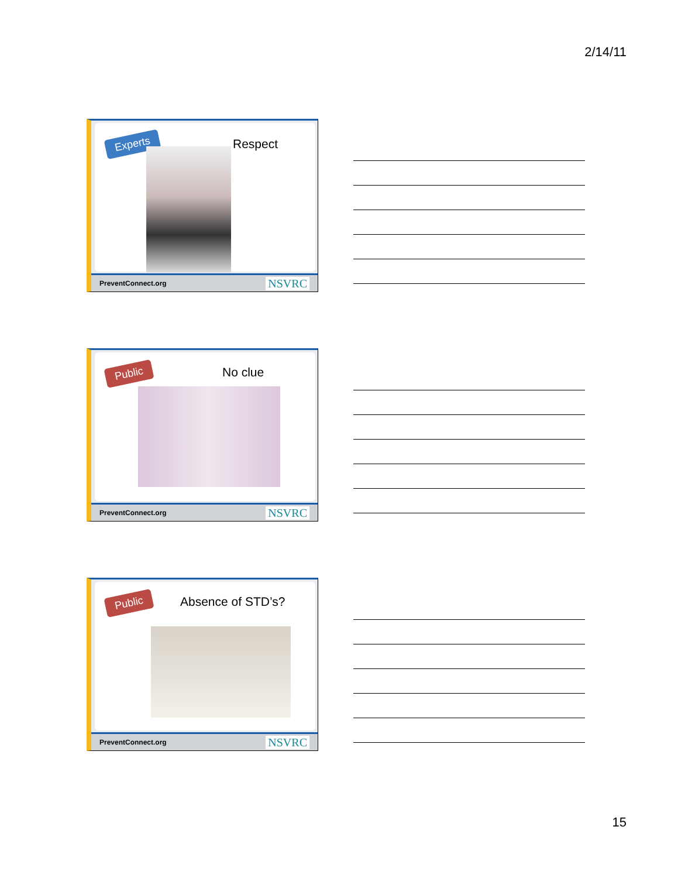2/14/11
Experts Respect
PreventConnect.org NSVRC
Public No clue
PreventConnect.org NSVRC
Public Absence of STD’s?
PreventConnect.org NSVRC
15